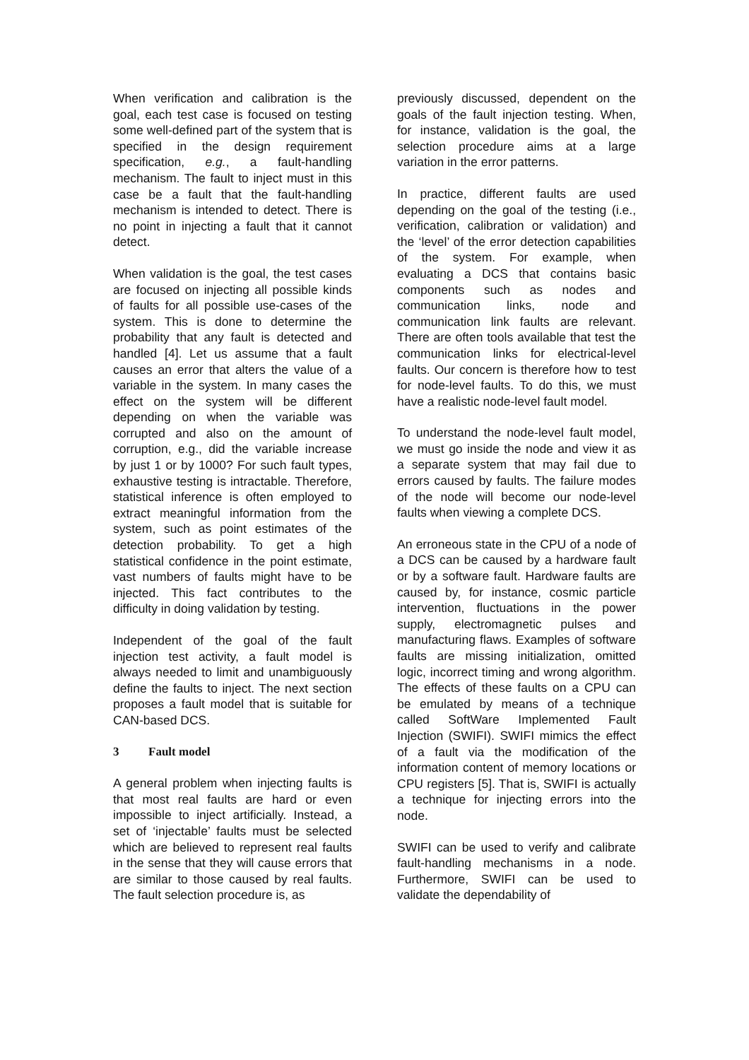When verification and calibration is the goal, each test case is focused on testing some well-defined part of the system that is specified in the design requirement specification, e.g., a fault-handling mechanism. The fault to inject must in this case be a fault that the fault-handling mechanism is intended to detect. There is no point in injecting a fault that it cannot detect.
When validation is the goal, the test cases are focused on injecting all possible kinds of faults for all possible use-cases of the system. This is done to determine the probability that any fault is detected and handled [4]. Let us assume that a fault causes an error that alters the value of a variable in the system. In many cases the effect on the system will be different depending on when the variable was corrupted and also on the amount of corruption, e.g., did the variable increase by just 1 or by 1000? For such fault types, exhaustive testing is intractable. Therefore, statistical inference is often employed to extract meaningful information from the system, such as point estimates of the detection probability. To get a high statistical confidence in the point estimate, vast numbers of faults might have to be injected. This fact contributes to the difficulty in doing validation by testing.
Independent of the goal of the fault injection test activity, a fault model is always needed to limit and unambiguously define the faults to inject. The next section proposes a fault model that is suitable for CAN-based DCS.
3 Fault model
A general problem when injecting faults is that most real faults are hard or even impossible to inject artificially. Instead, a set of ‘injectable’ faults must be selected which are believed to represent real faults in the sense that they will cause errors that are similar to those caused by real faults. The fault selection procedure is, as
previously discussed, dependent on the goals of the fault injection testing. When, for instance, validation is the goal, the selection procedure aims at a large variation in the error patterns.
In practice, different faults are used depending on the goal of the testing (i.e., verification, calibration or validation) and the ‘level’ of the error detection capabilities of the system. For example, when evaluating a DCS that contains basic components such as nodes and communication links, node and communication link faults are relevant. There are often tools available that test the communication links for electrical-level faults. Our concern is therefore how to test for node-level faults. To do this, we must have a realistic node-level fault model.
To understand the node-level fault model, we must go inside the node and view it as a separate system that may fail due to errors caused by faults. The failure modes of the node will become our node-level faults when viewing a complete DCS.
An erroneous state in the CPU of a node of a DCS can be caused by a hardware fault or by a software fault. Hardware faults are caused by, for instance, cosmic particle intervention, fluctuations in the power supply, electromagnetic pulses and manufacturing flaws. Examples of software faults are missing initialization, omitted logic, incorrect timing and wrong algorithm. The effects of these faults on a CPU can be emulated by means of a technique called SoftWare Implemented Fault Injection (SWIFI). SWIFI mimics the effect of a fault via the modification of the information content of memory locations or CPU registers [5]. That is, SWIFI is actually a technique for injecting errors into the node.
SWIFI can be used to verify and calibrate fault-handling mechanisms in a node. Furthermore, SWIFI can be used to validate the dependability of